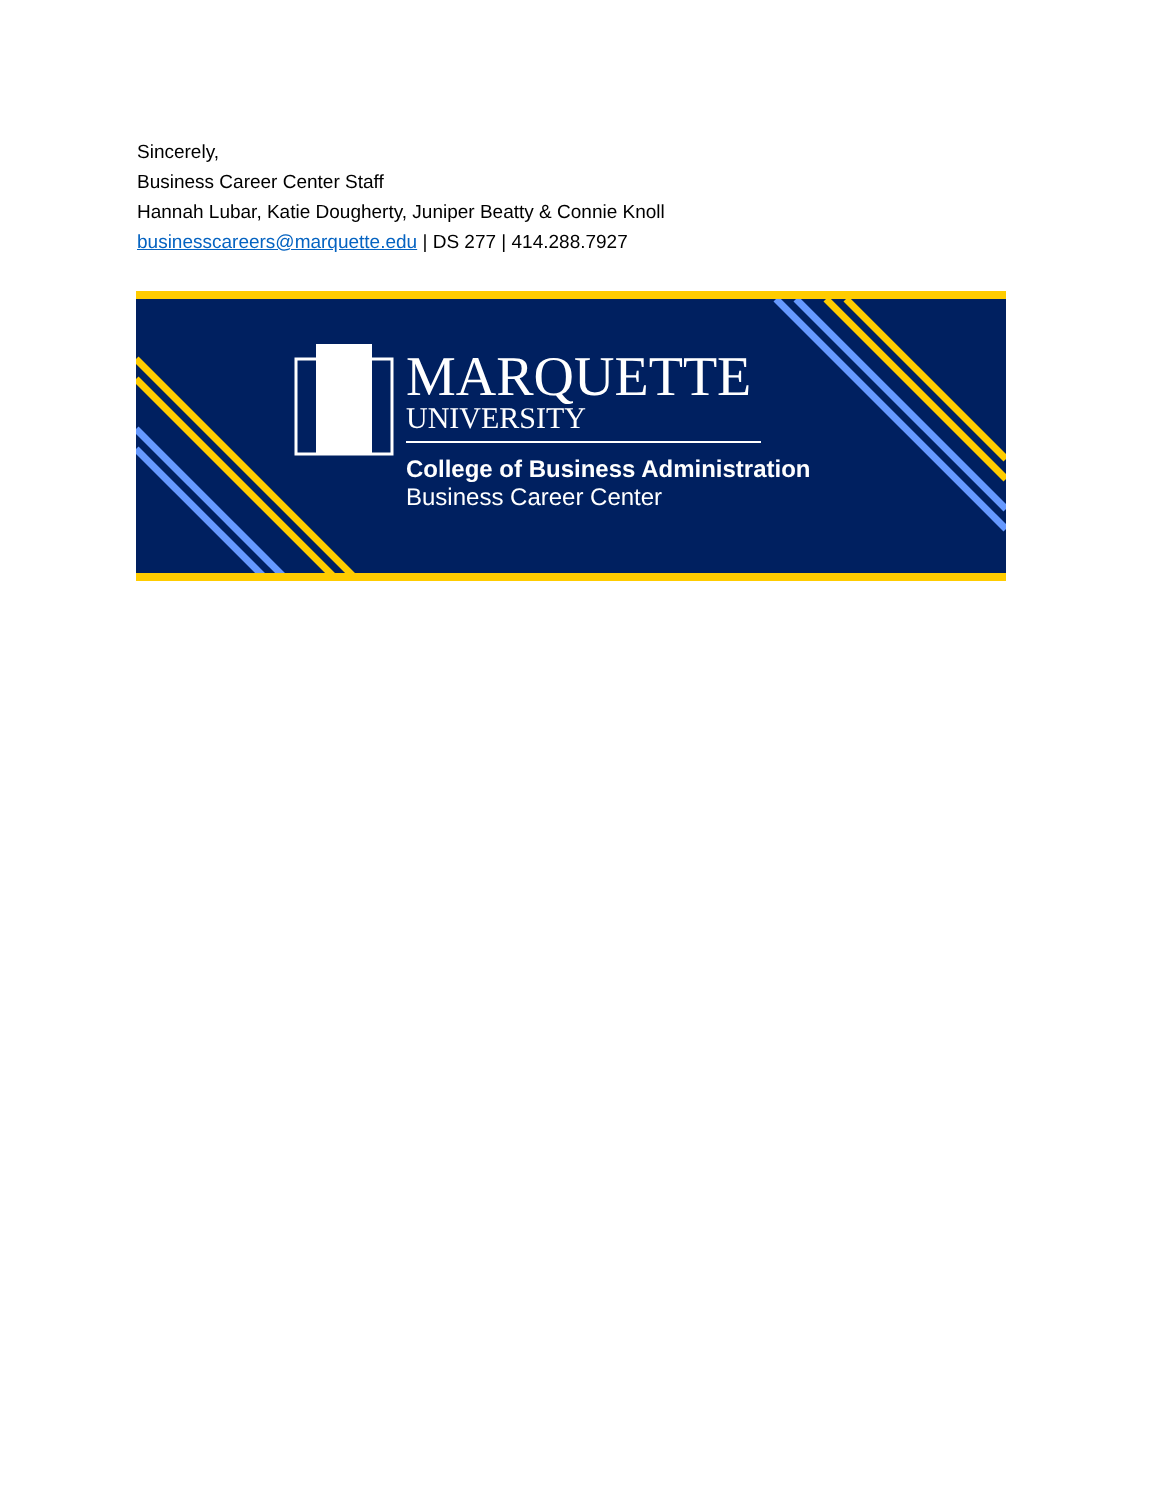Sincerely,
Business Career Center Staff
Hannah Lubar, Katie Dougherty, Juniper Beatty & Connie Knoll
businesscareers@marquette.edu | DS 277 | 414.288.7927
MARQUETTE
UNIVERSITY
College of Business Administration
Business Career Center